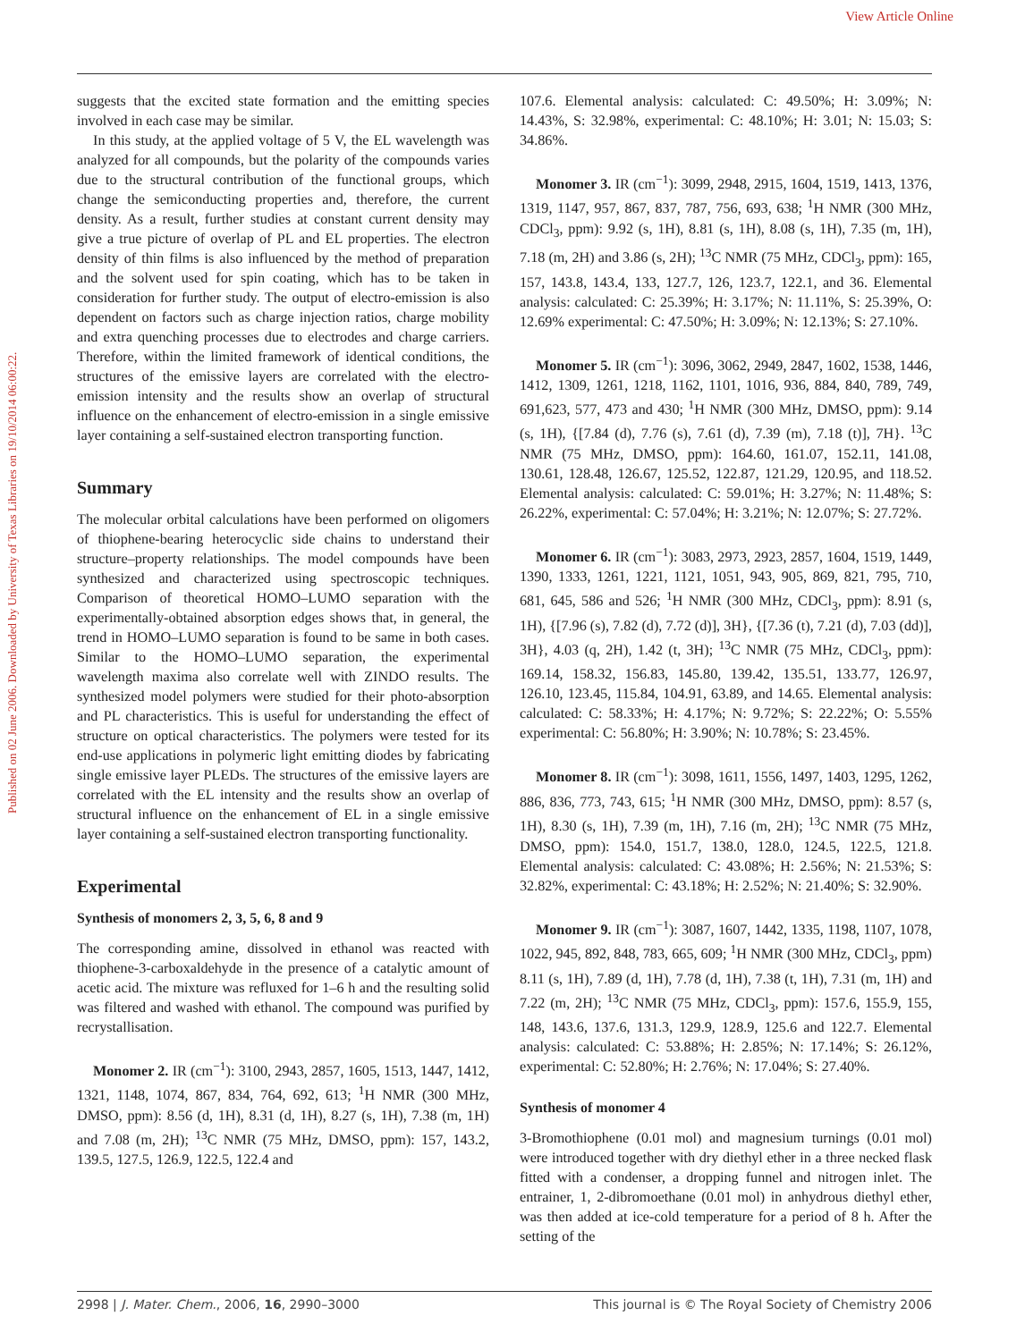View Article Online
Published on 02 June 2006. Downloaded by University of Texas Libraries on 19/10/2014 06:00:22.
suggests that the excited state formation and the emitting species involved in each case may be similar.
In this study, at the applied voltage of 5 V, the EL wavelength was analyzed for all compounds, but the polarity of the compounds varies due to the structural contribution of the functional groups, which change the semiconducting properties and, therefore, the current density. As a result, further studies at constant current density may give a true picture of overlap of PL and EL properties. The electron density of thin films is also influenced by the method of preparation and the solvent used for spin coating, which has to be taken in consideration for further study. The output of electro-emission is also dependent on factors such as charge injection ratios, charge mobility and extra quenching processes due to electrodes and charge carriers. Therefore, within the limited framework of identical conditions, the structures of the emissive layers are correlated with the electro-emission intensity and the results show an overlap of structural influence on the enhancement of electro-emission in a single emissive layer containing a self-sustained electron transporting function.
Summary
The molecular orbital calculations have been performed on oligomers of thiophene-bearing heterocyclic side chains to understand their structure–property relationships. The model compounds have been synthesized and characterized using spectroscopic techniques. Comparison of theoretical HOMO–LUMO separation with the experimentally-obtained absorption edges shows that, in general, the trend in HOMO–LUMO separation is found to be same in both cases. Similar to the HOMO–LUMO separation, the experimental wavelength maxima also correlate well with ZINDO results. The synthesized model polymers were studied for their photo-absorption and PL characteristics. This is useful for understanding the effect of structure on optical characteristics. The polymers were tested for its end-use applications in polymeric light emitting diodes by fabricating single emissive layer PLEDs. The structures of the emissive layers are correlated with the EL intensity and the results show an overlap of structural influence on the enhancement of EL in a single emissive layer containing a self-sustained electron transporting functionality.
Experimental
Synthesis of monomers 2, 3, 5, 6, 8 and 9
The corresponding amine, dissolved in ethanol was reacted with thiophene-3-carboxaldehyde in the presence of a catalytic amount of acetic acid. The mixture was refluxed for 1–6 h and the resulting solid was filtered and washed with ethanol. The compound was purified by recrystallisation.
Monomer 2. IR (cm<sup>−1</sup>): 3100, 2943, 2857, 1605, 1513, 1447, 1412, 1321, 1148, 1074, 867, 834, 764, 692, 613; <sup>1</sup>H NMR (300 MHz, DMSO, ppm): 8.56 (d, 1H), 8.31 (d, 1H), 8.27 (s, 1H), 7.38 (m, 1H) and 7.08 (m, 2H); <sup>13</sup>C NMR (75 MHz, DMSO, ppm): 157, 143.2, 139.5, 127.5, 126.9, 122.5, 122.4 and
107.6. Elemental analysis: calculated: C: 49.50%; H: 3.09%; N: 14.43%, S: 32.98%, experimental: C: 48.10%; H: 3.01; N: 15.03; S: 34.86%.
Monomer 3. IR (cm<sup>−1</sup>): 3099, 2948, 2915, 1604, 1519, 1413, 1376, 1319, 1147, 957, 867, 837, 787, 756, 693, 638; <sup>1</sup>H NMR (300 MHz, CDCl<sub>3</sub>, ppm): 9.92 (s, 1H), 8.81 (s, 1H), 8.08 (s, 1H), 7.35 (m, 1H), 7.18 (m, 2H) and 3.86 (s, 2H); <sup>13</sup>C NMR (75 MHz, CDCl<sub>3</sub>, ppm): 165, 157, 143.8, 143.4, 133, 127.7, 126, 123.7, 122.1, and 36. Elemental analysis: calculated: C: 25.39%; H: 3.17%; N: 11.11%, S: 25.39%, O: 12.69% experimental: C: 47.50%; H: 3.09%; N: 12.13%; S: 27.10%.
Monomer 5. IR (cm<sup>−1</sup>): 3096, 3062, 2949, 2847, 1602, 1538, 1446, 1412, 1309, 1261, 1218, 1162, 1101, 1016, 936, 884, 840, 789, 749, 691,623, 577, 473 and 430; <sup>1</sup>H NMR (300 MHz, DMSO, ppm): 9.14 (s, 1H), {[7.84 (d), 7.76 (s), 7.61 (d), 7.39 (m), 7.18 (t)], 7H}. <sup>13</sup>C NMR (75 MHz, DMSO, ppm): 164.60, 161.07, 152.11, 141.08, 130.61, 128.48, 126.67, 125.52, 122.87, 121.29, 120.95, and 118.52. Elemental analysis: calculated: C: 59.01%; H: 3.27%; N: 11.48%; S: 26.22%, experimental: C: 57.04%; H: 3.21%; N: 12.07%; S: 27.72%.
Monomer 6. IR (cm<sup>−1</sup>): 3083, 2973, 2923, 2857, 1604, 1519, 1449, 1390, 1333, 1261, 1221, 1121, 1051, 943, 905, 869, 821, 795, 710, 681, 645, 586 and 526; <sup>1</sup>H NMR (300 MHz, CDCl<sub>3</sub>, ppm): 8.91 (s, 1H), {[7.96 (s), 7.82 (d), 7.72 (d)], 3H}, {[7.36 (t), 7.21 (d), 7.03 (dd)], 3H}, 4.03 (q, 2H), 1.42 (t, 3H); <sup>13</sup>C NMR (75 MHz, CDCl<sub>3</sub>, ppm): 169.14, 158.32, 156.83, 145.80, 139.42, 135.51, 133.77, 126.97, 126.10, 123.45, 115.84, 104.91, 63.89, and 14.65. Elemental analysis: calculated: C: 58.33%; H: 4.17%; N: 9.72%; S: 22.22%; O: 5.55% experimental: C: 56.80%; H: 3.90%; N: 10.78%; S: 23.45%.
Monomer 8. IR (cm<sup>−1</sup>): 3098, 1611, 1556, 1497, 1403, 1295, 1262, 886, 836, 773, 743, 615; <sup>1</sup>H NMR (300 MHz, DMSO, ppm): 8.57 (s, 1H), 8.30 (s, 1H), 7.39 (m, 1H), 7.16 (m, 2H); <sup>13</sup>C NMR (75 MHz, DMSO, ppm): 154.0, 151.7, 138.0, 128.0, 124.5, 122.5, 121.8. Elemental analysis: calculated: C: 43.08%; H: 2.56%; N: 21.53%; S: 32.82%, experimental: C: 43.18%; H: 2.52%; N: 21.40%; S: 32.90%.
Monomer 9. IR (cm<sup>−1</sup>): 3087, 1607, 1442, 1335, 1198, 1107, 1078, 1022, 945, 892, 848, 783, 665, 609; <sup>1</sup>H NMR (300 MHz, CDCl<sub>3</sub>, ppm) 8.11 (s, 1H), 7.89 (d, 1H), 7.78 (d, 1H), 7.38 (t, 1H), 7.31 (m, 1H) and 7.22 (m, 2H); <sup>13</sup>C NMR (75 MHz, CDCl<sub>3</sub>, ppm): 157.6, 155.9, 155, 148, 143.6, 137.6, 131.3, 129.9, 128.9, 125.6 and 122.7. Elemental analysis: calculated: C: 53.88%; H: 2.85%; N: 17.14%; S: 26.12%, experimental: C: 52.80%; H: 2.76%; N: 17.04%; S: 27.40%.
Synthesis of monomer 4
3-Bromothiophene (0.01 mol) and magnesium turnings (0.01 mol) were introduced together with dry diethyl ether in a three necked flask fitted with a condenser, a dropping funnel and nitrogen inlet. The entrainer, 1, 2-dibromoethane (0.01 mol) in anhydrous diethyl ether, was then added at ice-cold temperature for a period of 8 h. After the setting of the
2998 | J. Mater. Chem., 2006, 16, 2990–3000 This journal is © The Royal Society of Chemistry 2006